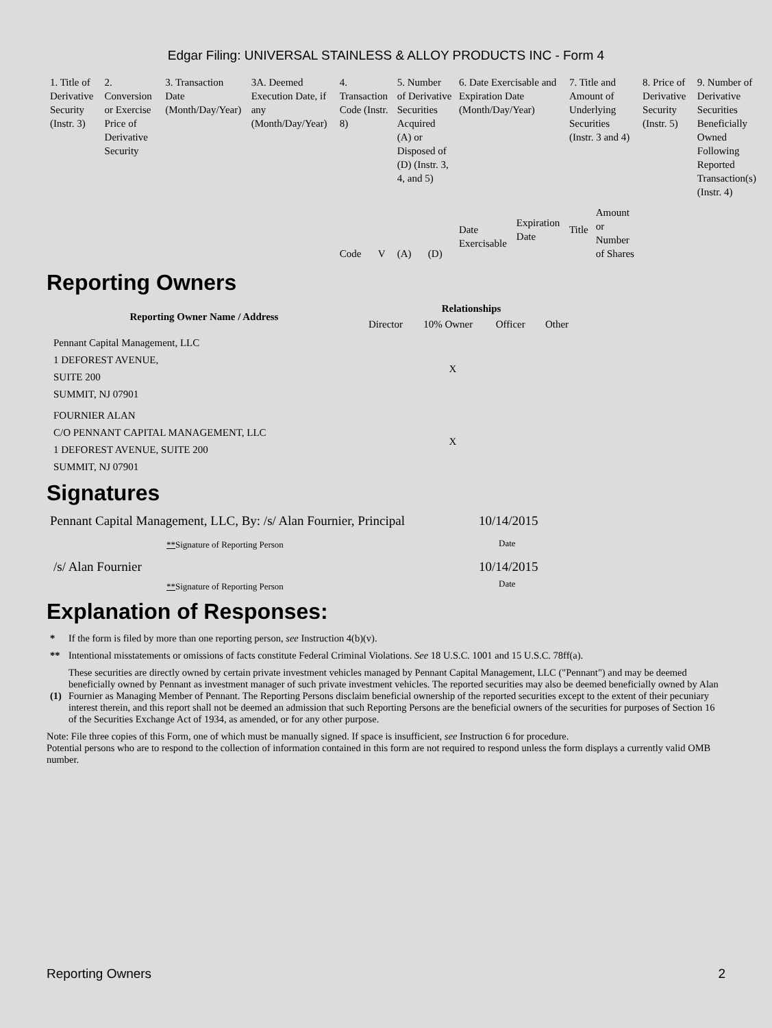Edgar Filing: UNIVERSAL STAINLESS & ALLOY PRODUCTS INC - Form 4
| 1. Title of Derivative Security (Instr. 3) | 2. Conversion or Exercise Price of Derivative Security | 3. Transaction Date (Month/Day/Year) | 3A. Deemed Execution Date, if any (Month/Day/Year) | 4. Transaction Code (Instr. 8) | | 5. Number of Derivative Securities Acquired (A) or Disposed of (D) (Instr. 3, 4, and 5) | | 6. Date Exercisable and Expiration Date (Month/Day/Year) | | 7. Title and Amount of Underlying Securities (Instr. 3 and 4) | | 8. Price of Derivative Security (Instr. 5) | 9. Number of Derivative Securities Beneficially Owned Following Reported Transaction(s) (Instr. 4) |
| | | | | Code | V | (A) | (D) | Date Exercisable | Expiration Date | Title | Amount or Number of Shares | | |
Reporting Owners
| Reporting Owner Name / Address | Relationships | | | |
| --- | --- | --- | --- | --- |
| | Director | 10% Owner | Officer | Other |
| Pennant Capital Management, LLC 1 DEFOREST AVENUE, SUITE 200 SUMMIT, NJ 07901 | | X | | |
| FOURNIER ALAN C/O PENNANT CAPITAL MANAGEMENT, LLC 1 DEFOREST AVENUE, SUITE 200 SUMMIT, NJ 07901 | | X | | |
Signatures
| Pennant Capital Management, LLC, By: /s/ Alan Fournier, Principal | 10/14/2015 |
| ** Signature of Reporting Person | Date |
| /s/ Alan Fournier | 10/14/2015 |
| ** Signature of Reporting Person | Date |
Explanation of Responses:
| * | If the form is filed by more than one reporting person, see Instruction 4(b)(v). |
| ** | Intentional misstatements or omissions of facts constitute Federal Criminal Violations. See 18 U.S.C. 1001 and 15 U.S.C. 78ff(a). |
| (1) | These securities are directly owned by certain private investment vehicles managed by Pennant Capital Management, LLC ("Pennant") and may be deemed beneficially owned by Pennant as investment manager of such private investment vehicles. The reported securities may also be deemed beneficially owned by Alan Fournier as Managing Member of Pennant. The Reporting Persons disclaim beneficial ownership of the reported securities except to the extent of their pecuniary interest therein, and this report shall not be deemed an admission that such Reporting Persons are the beneficial owners of the securities for purposes of Section 16 of the Securities Exchange Act of 1934, as amended, or for any other purpose. |
Note: File three copies of this Form, one of which must be manually signed. If space is insufficient, see Instruction 6 for procedure.
Potential persons who are to respond to the collection of information contained in this form are not required to respond unless the form displays a currently valid OMB number.
Reporting Owners 2